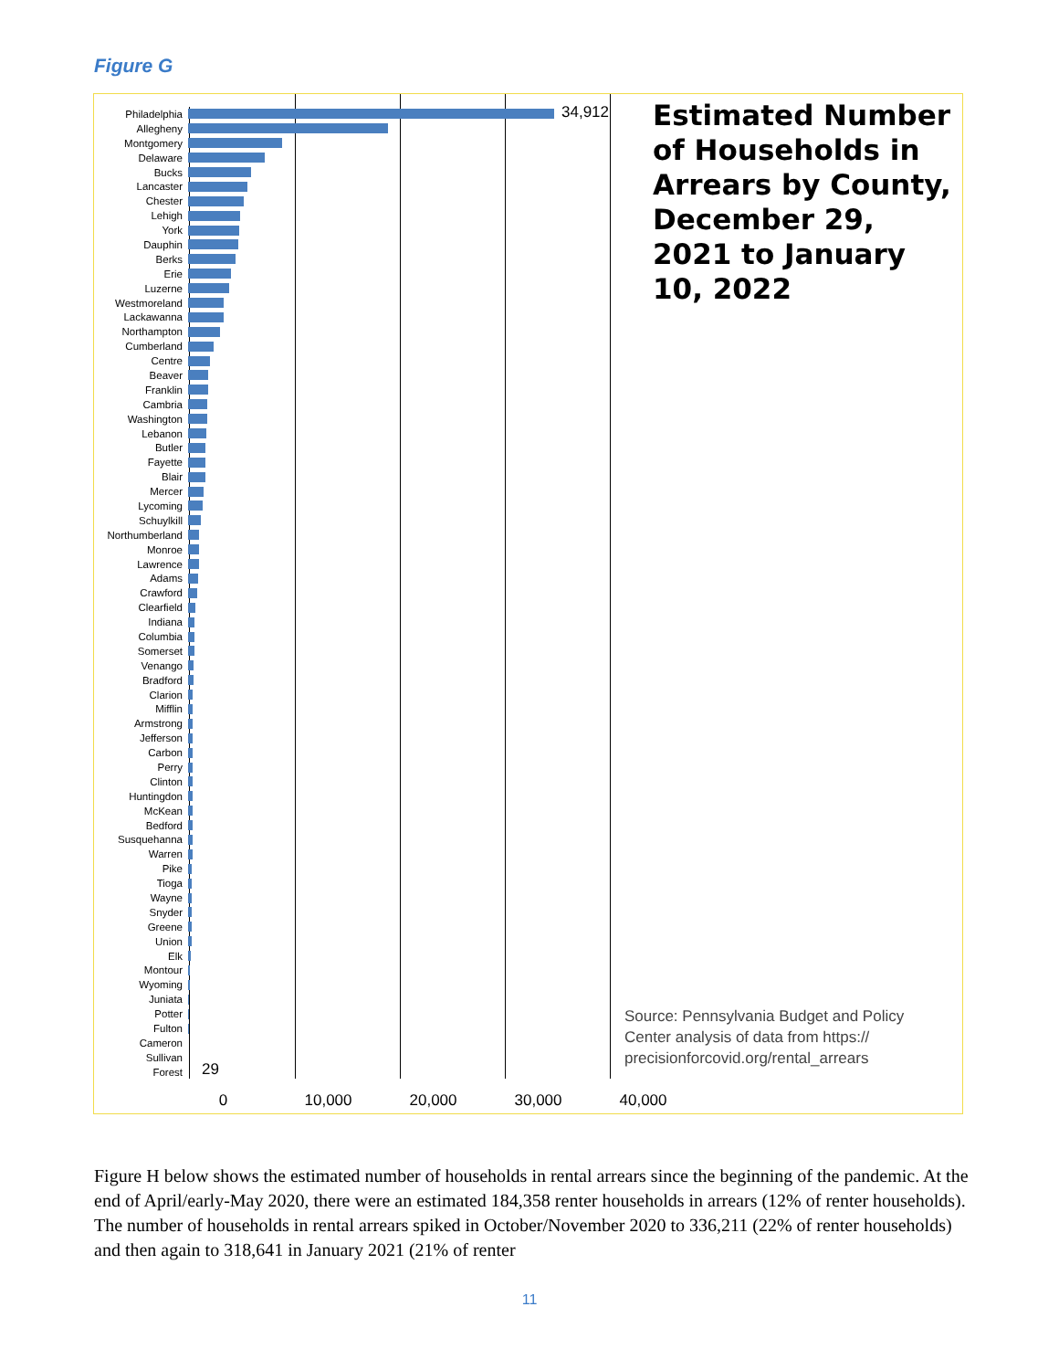Figure G
Philadelphia
Allegheny
Montgomery
Delaware
Bucks
Lancaster
Chester
Lehigh
York
Dauphin
Berks
Erie
Luzerne
Westmoreland
Lackawanna
Northampton
Cumberland
Centre
Beaver
Franklin
Cambria
Washington
Lebanon
Butler
Fayette
Blair
Mercer
Lycoming
Schuylkill
Northumberland
Monroe
Lawrence
Adams
Crawford
Clearfield
Indiana
Columbia
Somerset
Venango
Bradford
Clarion
Mifflin
Armstrong
Jefferson
Carbon
Perry
Clinton
Huntingdon
McKean
Bedford
Susquehanna
Warren
Pike
Tioga
Wayne
Snyder
Greene
Union
Elk
Montour
Wyoming
Juniata
Potter
Fulton
Cameron
Sullivan
Forest
34,912
29
0 10,000 20,000 30,000 40,000
Estimated Number of Households in Arrears by County, December 29, 2021 to January 10, 2022
Source: Pennsylvania Budget and Policy Center analysis of data from https:// precisionforcovid.org/rental_arrears
Figure H below shows the estimated number of households in rental arrears since the beginning of the pandemic. At the end of April/early-May 2020, there were an estimated 184,358 renter households in arrears (12% of renter households). The number of households in rental arrears spiked in October/November 2020 to 336,211 (22% of renter households) and then again to 318,641 in January 2021 (21% of renter
11